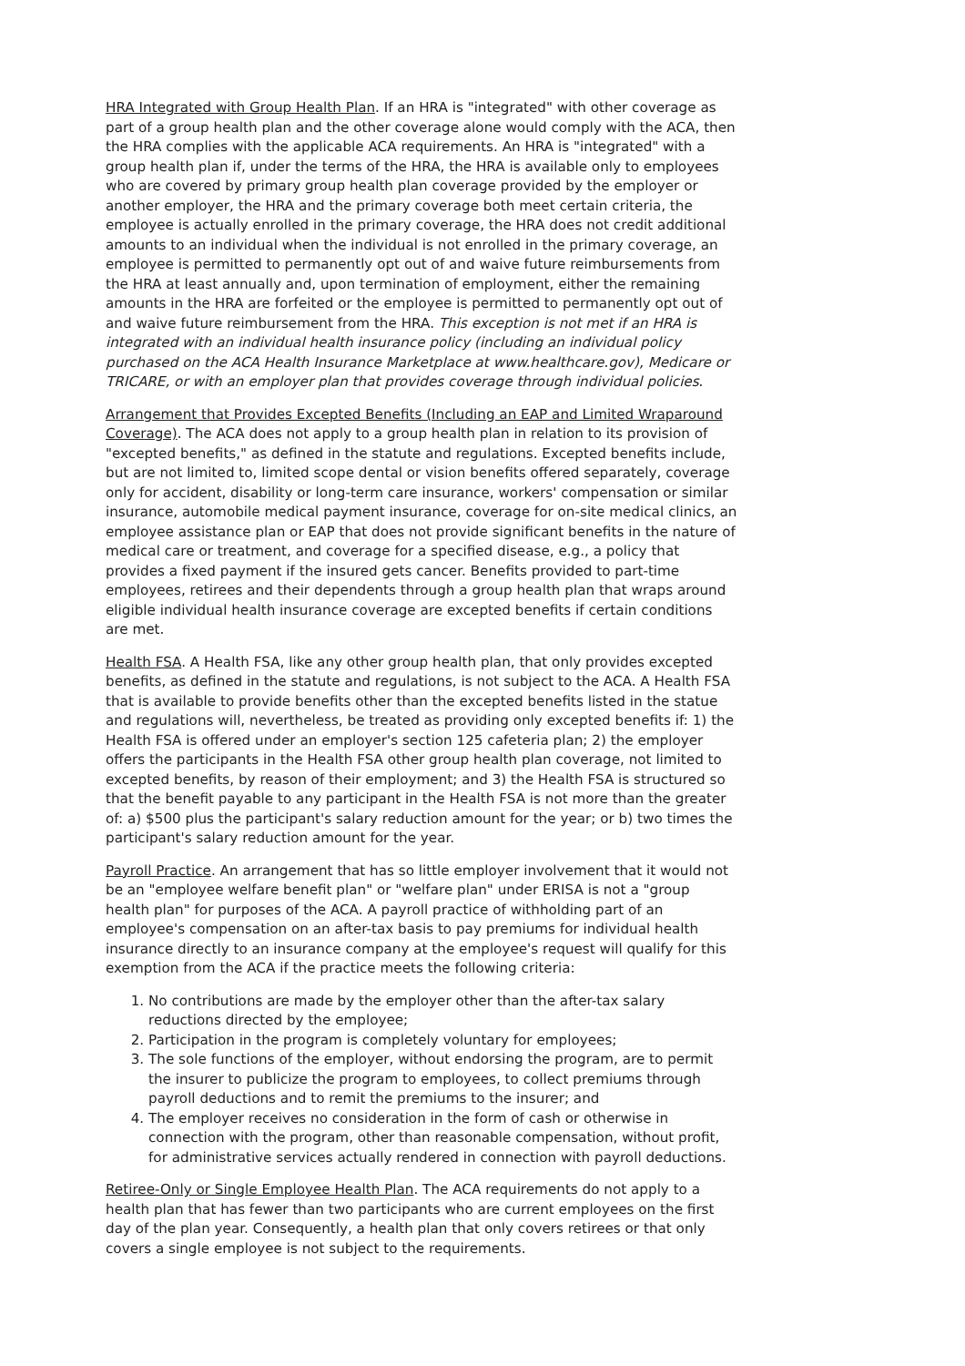HRA Integrated with Group Health Plan. If an HRA is "integrated" with other coverage as part of a group health plan and the other coverage alone would comply with the ACA, then the HRA complies with the applicable ACA requirements. An HRA is "integrated" with a group health plan if, under the terms of the HRA, the HRA is available only to employees who are covered by primary group health plan coverage provided by the employer or another employer, the HRA and the primary coverage both meet certain criteria, the employee is actually enrolled in the primary coverage, the HRA does not credit additional amounts to an individual when the individual is not enrolled in the primary coverage, an employee is permitted to permanently opt out of and waive future reimbursements from the HRA at least annually and, upon termination of employment, either the remaining amounts in the HRA are forfeited or the employee is permitted to permanently opt out of and waive future reimbursement from the HRA. This exception is not met if an HRA is integrated with an individual health insurance policy (including an individual policy purchased on the ACA Health Insurance Marketplace at www.healthcare.gov), Medicare or TRICARE, or with an employer plan that provides coverage through individual policies.
Arrangement that Provides Excepted Benefits (Including an EAP and Limited Wraparound Coverage). The ACA does not apply to a group health plan in relation to its provision of "excepted benefits," as defined in the statute and regulations. Excepted benefits include, but are not limited to, limited scope dental or vision benefits offered separately, coverage only for accident, disability or long-term care insurance, workers' compensation or similar insurance, automobile medical payment insurance, coverage for on-site medical clinics, an employee assistance plan or EAP that does not provide significant benefits in the nature of medical care or treatment, and coverage for a specified disease, e.g., a policy that provides a fixed payment if the insured gets cancer. Benefits provided to part-time employees, retirees and their dependents through a group health plan that wraps around eligible individual health insurance coverage are excepted benefits if certain conditions are met.
Health FSA. A Health FSA, like any other group health plan, that only provides excepted benefits, as defined in the statute and regulations, is not subject to the ACA. A Health FSA that is available to provide benefits other than the excepted benefits listed in the statue and regulations will, nevertheless, be treated as providing only excepted benefits if: 1) the Health FSA is offered under an employer's section 125 cafeteria plan; 2) the employer offers the participants in the Health FSA other group health plan coverage, not limited to excepted benefits, by reason of their employment; and 3) the Health FSA is structured so that the benefit payable to any participant in the Health FSA is not more than the greater of: a) $500 plus the participant's salary reduction amount for the year; or b) two times the participant's salary reduction amount for the year.
Payroll Practice. An arrangement that has so little employer involvement that it would not be an "employee welfare benefit plan" or "welfare plan" under ERISA is not a "group health plan" for purposes of the ACA. A payroll practice of withholding part of an employee's compensation on an after-tax basis to pay premiums for individual health insurance directly to an insurance company at the employee's request will qualify for this exemption from the ACA if the practice meets the following criteria:
1. No contributions are made by the employer other than the after-tax salary reductions directed by the employee;
2. Participation in the program is completely voluntary for employees;
3. The sole functions of the employer, without endorsing the program, are to permit the insurer to publicize the program to employees, to collect premiums through payroll deductions and to remit the premiums to the insurer; and
4. The employer receives no consideration in the form of cash or otherwise in connection with the program, other than reasonable compensation, without profit, for administrative services actually rendered in connection with payroll deductions.
Retiree-Only or Single Employee Health Plan. The ACA requirements do not apply to a health plan that has fewer than two participants who are current employees on the first day of the plan year. Consequently, a health plan that only covers retirees or that only covers a single employee is not subject to the requirements.